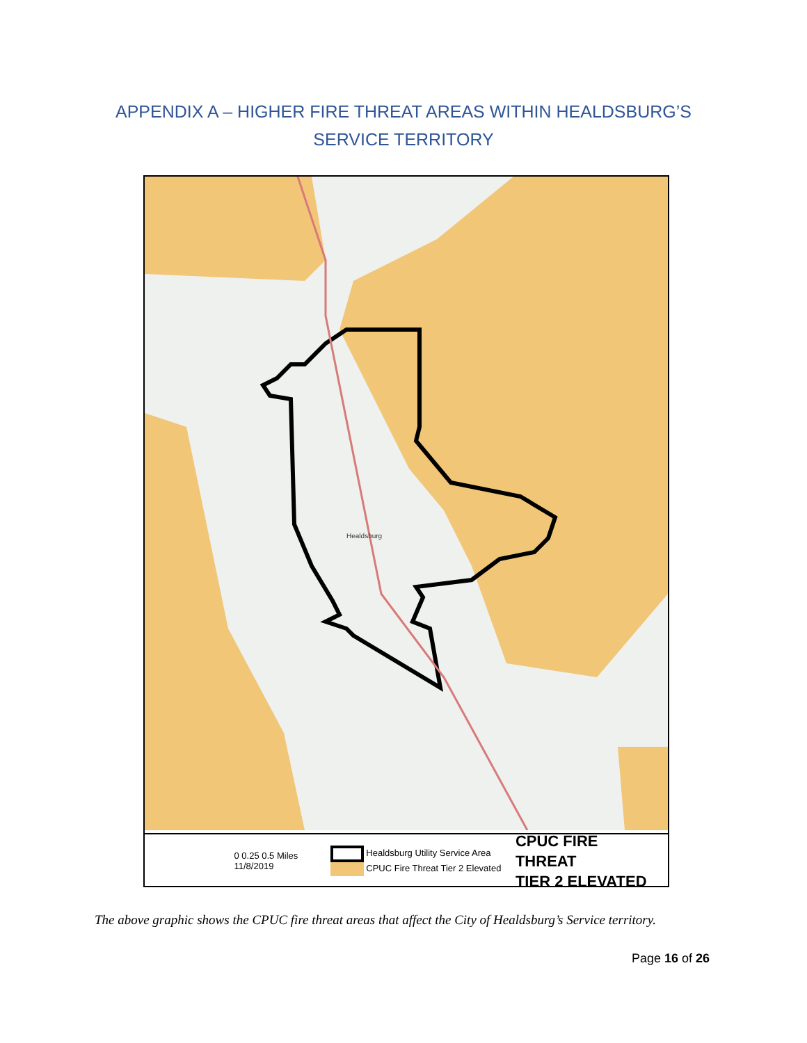APPENDIX A – HIGHER FIRE THREAT AREAS WITHIN HEALDSBURG’S
SERVICE TERRITORY
Healdsburg
0 0.25 0.5 Miles
11/8/2019
Healdsburg Utility Service Area
CPUC Fire Threat Tier 2 Elevated
CPUC FIRE THREAT
TIER 2 ELEVATED
The above graphic shows the CPUC fire threat areas that affect the City of Healdsburg’s Service territory.
Page 16 of 26